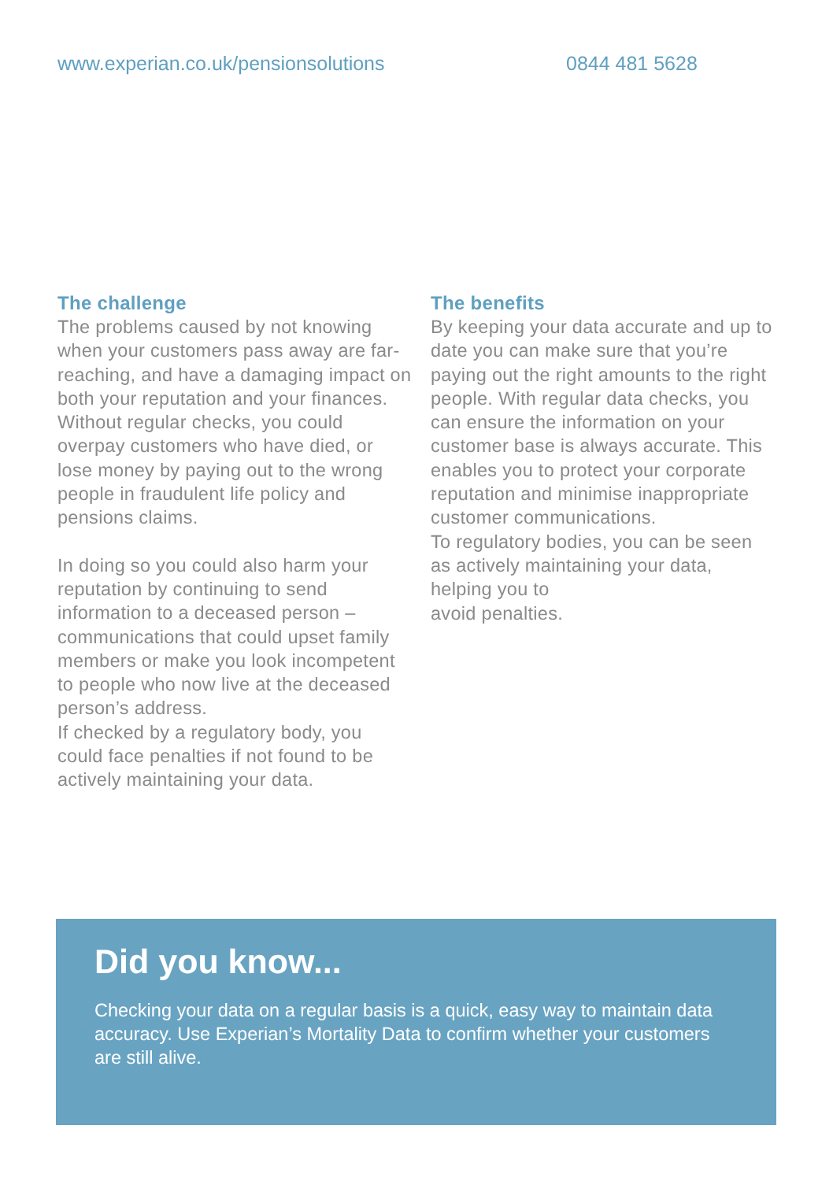www.experian.co.uk/pensionsolutions 0844 481 5628
The challenge
The problems caused by not knowing when your customers pass away are far-reaching, and have a damaging impact on both your reputation and your finances. Without regular checks, you could overpay customers who have died, or lose money by paying out to the wrong people in fraudulent life policy and pensions claims.
In doing so you could also harm your reputation by continuing to send information to a deceased person – communications that could upset family members or make you look incompetent to people who now live at the deceased person’s address.
If checked by a regulatory body, you could face penalties if not found to be actively maintaining your data.
The benefits
By keeping your data accurate and up to date you can make sure that you’re paying out the right amounts to the right people. With regular data checks, you can ensure the information on your customer base is always accurate. This enables you to protect your corporate reputation and minimise inappropriate customer communications.
To regulatory bodies, you can be seen as actively maintaining your data, helping you to
avoid penalties.
Did you know...
Checking your data on a regular basis is a quick, easy way to maintain data accuracy. Use Experian’s Mortality Data to confirm whether your customers are still alive.